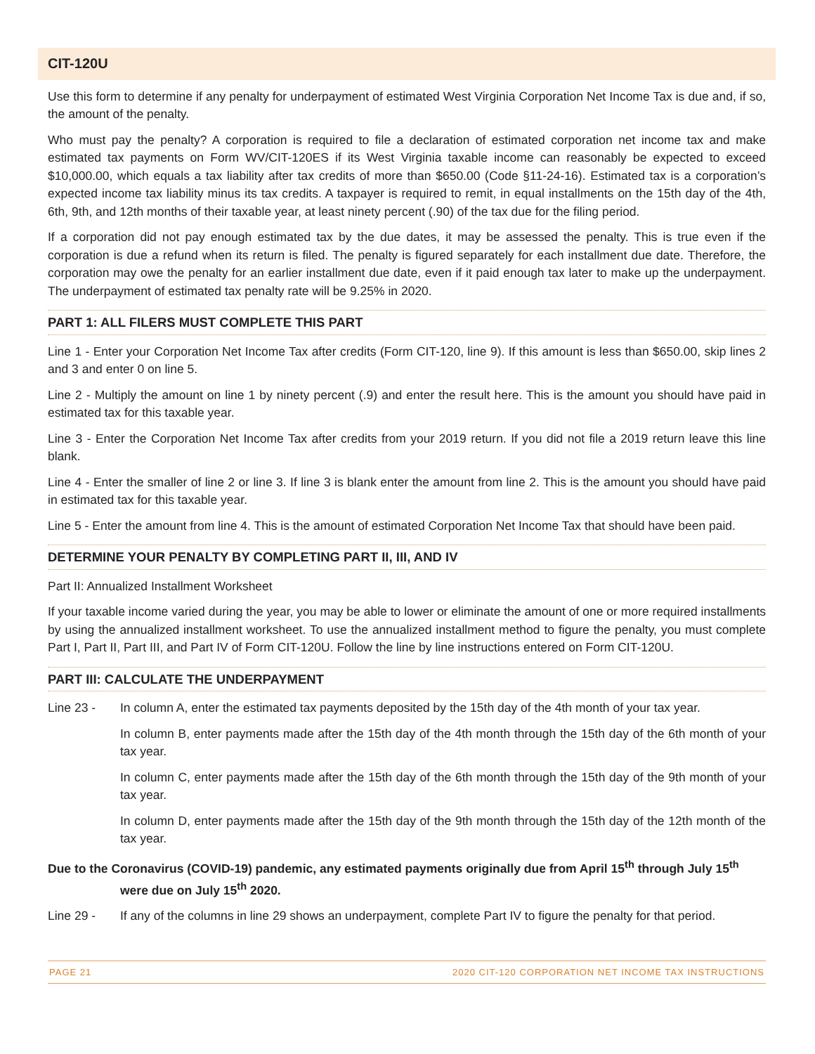CIT-120U
Use this form to determine if any penalty for underpayment of estimated West Virginia Corporation Net Income Tax is due and, if so, the amount of the penalty.
Who must pay the penalty? A corporation is required to file a declaration of estimated corporation net income tax and make estimated tax payments on Form WV/CIT-120ES if its West Virginia taxable income can reasonably be expected to exceed $10,000.00, which equals a tax liability after tax credits of more than $650.00 (Code §11-24-16). Estimated tax is a corporation’s expected income tax liability minus its tax credits. A taxpayer is required to remit, in equal installments on the 15th day of the 4th, 6th, 9th, and 12th months of their taxable year, at least ninety percent (.90) of the tax due for the filing period.
If a corporation did not pay enough estimated tax by the due dates, it may be assessed the penalty. This is true even if the corporation is due a refund when its return is filed. The penalty is figured separately for each installment due date. Therefore, the corporation may owe the penalty for an earlier installment due date, even if it paid enough tax later to make up the underpayment. The underpayment of estimated tax penalty rate will be 9.25% in 2020.
PART 1: ALL FILERS MUST COMPLETE THIS PART
Line 1 - Enter your Corporation Net Income Tax after credits (Form CIT-120, line 9). If this amount is less than $650.00, skip lines 2 and 3 and enter 0 on line 5.
Line 2 - Multiply the amount on line 1 by ninety percent (.9) and enter the result here. This is the amount you should have paid in estimated tax for this taxable year.
Line 3 - Enter the Corporation Net Income Tax after credits from your 2019 return. If you did not file a 2019 return leave this line blank.
Line 4 - Enter the smaller of line 2 or line 3. If line 3 is blank enter the amount from line 2. This is the amount you should have paid in estimated tax for this taxable year.
Line 5 - Enter the amount from line 4. This is the amount of estimated Corporation Net Income Tax that should have been paid.
DETERMINE YOUR PENALTY BY COMPLETING PART II, III, AND IV
Part II: Annualized Installment Worksheet
If your taxable income varied during the year, you may be able to lower or eliminate the amount of one or more required installments by using the annualized installment worksheet. To use the annualized installment method to figure the penalty, you must complete Part I, Part II, Part III, and Part IV of Form CIT-120U. Follow the line by line instructions entered on Form CIT-120U.
PART III: CALCULATE THE UNDERPAYMENT
Line 23 - In column A, enter the estimated tax payments deposited by the 15th day of the 4th month of your tax year.
In column B, enter payments made after the 15th day of the 4th month through the 15th day of the 6th month of your tax year.
In column C, enter payments made after the 15th day of the 6th month through the 15th day of the 9th month of your tax year.
In column D, enter payments made after the 15th day of the 9th month through the 15th day of the 12th month of the tax year.
Due to the Coronavirus (COVID-19) pandemic, any estimated payments originally due from April 15<sup>th</sup> through July 15<sup>th</sup>
were due on July 15<sup>th</sup> 2020.
Line 29 - If any of the columns in line 29 shows an underpayment, complete Part IV to figure the penalty for that period.
PAGE 21 2020 CIT-120 CORPORATION NET INCOME TAX INSTRUCTIONS